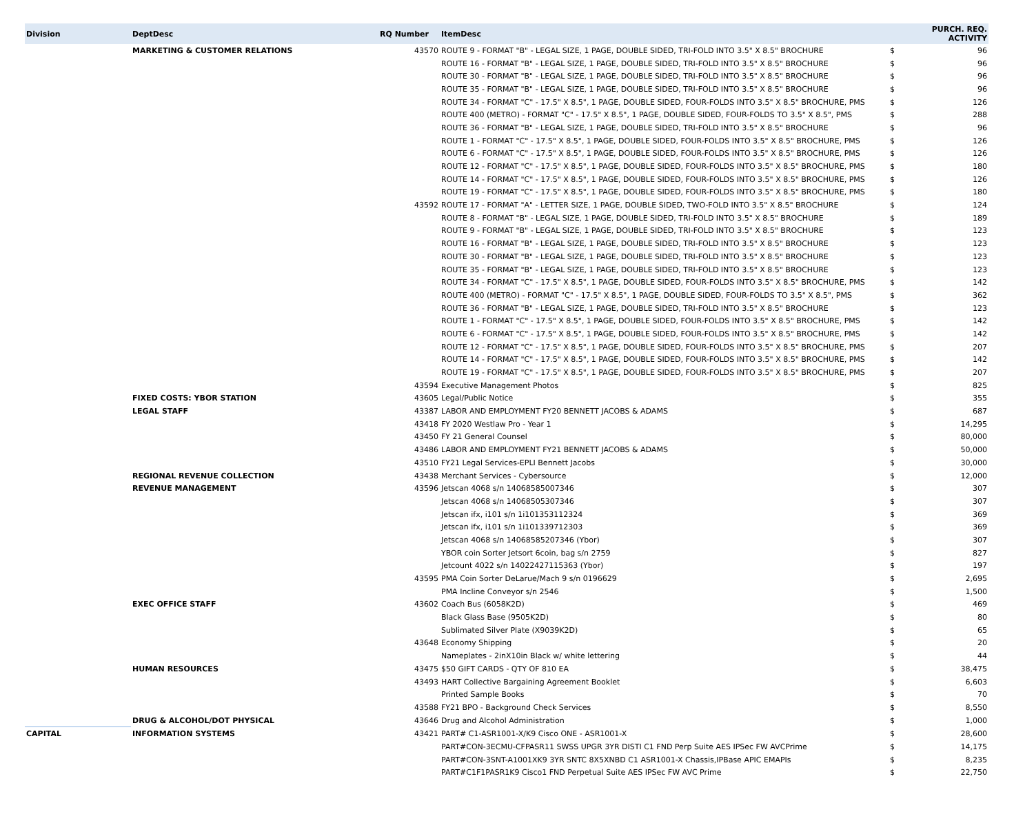| Division | DeptDesc | RQ Number | ItemDesc | | PURCH. REQ. ACTIVITY |
| --- | --- | --- | --- | --- | --- |
| | MARKETING & CUSTOMER RELATIONS | 43570 | ROUTE 9 - FORMAT "B" - LEGAL SIZE, 1 PAGE, DOUBLE SIDED, TRI-FOLD INTO 3.5" X 8.5" BROCHURE | $ | 96 |
| | | | ROUTE 16 - FORMAT "B" - LEGAL SIZE, 1 PAGE, DOUBLE SIDED, TRI-FOLD INTO 3.5" X 8.5" BROCHURE | $ | 96 |
| | | | ROUTE 30 - FORMAT "B" - LEGAL SIZE, 1 PAGE, DOUBLE SIDED, TRI-FOLD INTO 3.5" X 8.5" BROCHURE | $ | 96 |
| | | | ROUTE 35 - FORMAT "B" - LEGAL SIZE, 1 PAGE, DOUBLE SIDED, TRI-FOLD INTO 3.5" X 8.5" BROCHURE | $ | 96 |
| | | | ROUTE 34 - FORMAT "C" - 17.5" X 8.5", 1 PAGE, DOUBLE SIDED, FOUR-FOLDS INTO 3.5" X 8.5" BROCHURE, PMS | $ | 126 |
| | | | ROUTE 400 (METRO) - FORMAT "C" - 17.5" X 8.5", 1 PAGE, DOUBLE SIDED, FOUR-FOLDS TO 3.5" X 8.5", PMS | $ | 288 |
| | | | ROUTE 36 - FORMAT "B" - LEGAL SIZE, 1 PAGE, DOUBLE SIDED, TRI-FOLD INTO 3.5" X 8.5" BROCHURE | $ | 96 |
| | | | ROUTE 1 - FORMAT "C" - 17.5" X 8.5", 1 PAGE, DOUBLE SIDED, FOUR-FOLDS INTO 3.5" X 8.5" BROCHURE, PMS | $ | 126 |
| | | | ROUTE 6 - FORMAT "C" - 17.5" X 8.5", 1 PAGE, DOUBLE SIDED, FOUR-FOLDS INTO 3.5" X 8.5" BROCHURE, PMS | $ | 126 |
| | | | ROUTE 12 - FORMAT "C" - 17.5" X 8.5", 1 PAGE, DOUBLE SIDED, FOUR-FOLDS INTO 3.5" X 8.5" BROCHURE, PMS | $ | 180 |
| | | | ROUTE 14 - FORMAT "C" - 17.5" X 8.5", 1 PAGE, DOUBLE SIDED, FOUR-FOLDS INTO 3.5" X 8.5" BROCHURE, PMS | $ | 126 |
| | | | ROUTE 19 - FORMAT "C" - 17.5" X 8.5", 1 PAGE, DOUBLE SIDED, FOUR-FOLDS INTO 3.5" X 8.5" BROCHURE, PMS | $ | 180 |
| | | 43592 | ROUTE 17 - FORMAT "A" - LETTER SIZE, 1 PAGE, DOUBLE SIDED, TWO-FOLD INTO 3.5" X 8.5" BROCHURE | $ | 124 |
| | | | ROUTE 8 - FORMAT "B" - LEGAL SIZE, 1 PAGE, DOUBLE SIDED, TRI-FOLD INTO 3.5" X 8.5" BROCHURE | $ | 189 |
| | | | ROUTE 9 - FORMAT "B" - LEGAL SIZE, 1 PAGE, DOUBLE SIDED, TRI-FOLD INTO 3.5" X 8.5" BROCHURE | $ | 123 |
| | | | ROUTE 16 - FORMAT "B" - LEGAL SIZE, 1 PAGE, DOUBLE SIDED, TRI-FOLD INTO 3.5" X 8.5" BROCHURE | $ | 123 |
| | | | ROUTE 30 - FORMAT "B" - LEGAL SIZE, 1 PAGE, DOUBLE SIDED, TRI-FOLD INTO 3.5" X 8.5" BROCHURE | $ | 123 |
| | | | ROUTE 35 - FORMAT "B" - LEGAL SIZE, 1 PAGE, DOUBLE SIDED, TRI-FOLD INTO 3.5" X 8.5" BROCHURE | $ | 123 |
| | | | ROUTE 34 - FORMAT "C" - 17.5" X 8.5", 1 PAGE, DOUBLE SIDED, FOUR-FOLDS INTO 3.5" X 8.5" BROCHURE, PMS | $ | 142 |
| | | | ROUTE 400 (METRO) - FORMAT "C" - 17.5" X 8.5", 1 PAGE, DOUBLE SIDED, FOUR-FOLDS TO 3.5" X 8.5", PMS | $ | 362 |
| | | | ROUTE 36 - FORMAT "B" - LEGAL SIZE, 1 PAGE, DOUBLE SIDED, TRI-FOLD INTO 3.5" X 8.5" BROCHURE | $ | 123 |
| | | | ROUTE 1 - FORMAT "C" - 17.5" X 8.5", 1 PAGE, DOUBLE SIDED, FOUR-FOLDS INTO 3.5" X 8.5" BROCHURE, PMS | $ | 142 |
| | | | ROUTE 6 - FORMAT "C" - 17.5" X 8.5", 1 PAGE, DOUBLE SIDED, FOUR-FOLDS INTO 3.5" X 8.5" BROCHURE, PMS | $ | 142 |
| | | | ROUTE 12 - FORMAT "C" - 17.5" X 8.5", 1 PAGE, DOUBLE SIDED, FOUR-FOLDS INTO 3.5" X 8.5" BROCHURE, PMS | $ | 207 |
| | | | ROUTE 14 - FORMAT "C" - 17.5" X 8.5", 1 PAGE, DOUBLE SIDED, FOUR-FOLDS INTO 3.5" X 8.5" BROCHURE, PMS | $ | 142 |
| | | | ROUTE 19 - FORMAT "C" - 17.5" X 8.5", 1 PAGE, DOUBLE SIDED, FOUR-FOLDS INTO 3.5" X 8.5" BROCHURE, PMS | $ | 207 |
| | | 43594 | Executive Management Photos | $ | 825 |
| | FIXED COSTS: YBOR STATION | 43605 | Legal/Public Notice | $ | 355 |
| | LEGAL STAFF | 43387 | LABOR AND EMPLOYMENT FY20 BENNETT JACOBS & ADAMS | $ | 687 |
| | | 43418 | FY 2020 Westlaw Pro - Year 1 | $ | 14,295 |
| | | 43450 | FY 21 General Counsel | $ | 80,000 |
| | | 43486 | LABOR AND EMPLOYMENT FY21 BENNETT JACOBS & ADAMS | $ | 50,000 |
| | | 43510 | FY21 Legal Services-EPLI Bennett Jacobs | $ | 30,000 |
| | REGIONAL REVENUE COLLECTION | 43438 | Merchant Services - Cybersource | $ | 12,000 |
| | REVENUE MANAGEMENT | 43596 | Jetscan 4068 s/n 14068585007346 | $ | 307 |
| | | | Jetscan 4068 s/n 14068505307346 | $ | 307 |
| | | | Jetscan ifx, i101 s/n 1i101353112324 | $ | 369 |
| | | | Jetscan ifx, i101 s/n 1i101339712303 | $ | 369 |
| | | | Jetscan 4068 s/n 14068585207346 (Ybor) | $ | 307 |
| | | | YBOR coin Sorter Jetsort 6coin, bag s/n 2759 | $ | 827 |
| | | | Jetcount 4022 s/n 14022427115363 (Ybor) | $ | 197 |
| | | 43595 | PMA Coin Sorter DeLarue/Mach 9 s/n 0196629 | $ | 2,695 |
| | | | PMA Incline Conveyor s/n 2546 | $ | 1,500 |
| | EXEC OFFICE STAFF | 43602 | Coach Bus (6058K2D) | $ | 469 |
| | | | Black Glass Base (9505K2D) | $ | 80 |
| | | | Sublimated Silver Plate (X9039K2D) | $ | 65 |
| | | 43648 | Economy Shipping | $ | 20 |
| | | | Nameplates - 2inX10in Black w/ white lettering | $ | 44 |
| | HUMAN RESOURCES | 43475 | $50 GIFT CARDS - QTY OF 810 EA | $ | 38,475 |
| | | 43493 | HART Collective Bargaining Agreement Booklet | $ | 6,603 |
| | | | Printed Sample Books | $ | 70 |
| | | 43588 | FY21 BPO - Background Check Services | $ | 8,550 |
| | DRUG & ALCOHOL/DOT PHYSICAL | 43646 | Drug and Alcohol Administration | $ | 1,000 |
| CAPITAL | INFORMATION SYSTEMS | 43421 | PART# C1-ASR1001-X/K9 Cisco ONE - ASR1001-X | $ | 28,600 |
| | | | PART#CON-3ECMU-CFPASR11 SWSS UPGR 3YR DISTI C1 FND Perp Suite AES IPSec FW AVCPrime | $ | 14,175 |
| | | | PART#CON-3SNT-A1001XK9 3YR SNTC 8X5XNBD C1 ASR1001-X Chassis,IPBase APIC EMAPIs | $ | 8,235 |
| | | | PART#C1F1PASR1K9 Cisco1 FND Perpetual Suite AES IPSec FW AVC Prime | $ | 22,750 |